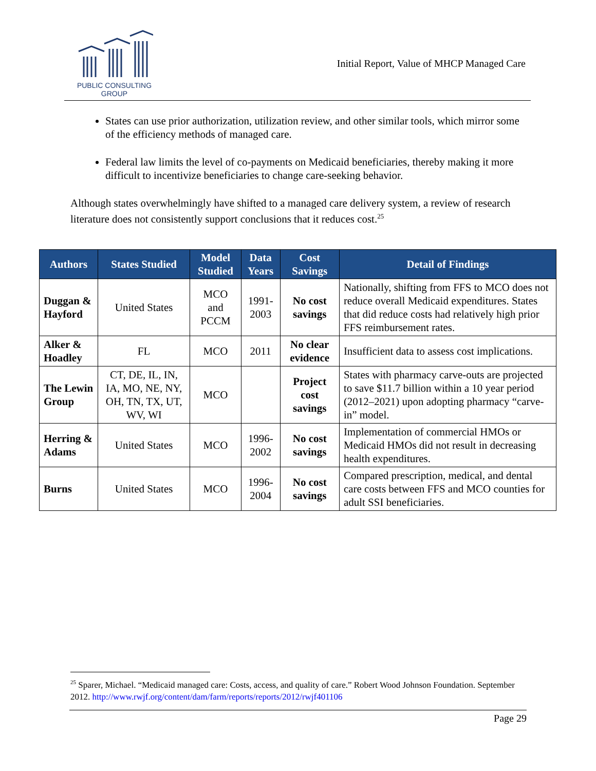PUBLIC CONSULTING
GROUP
Initial Report, Value of MHCP Managed Care
States can use prior authorization, utilization review, and other similar tools, which mirror some of the efficiency methods of managed care.
Federal law limits the level of co-payments on Medicaid beneficiaries, thereby making it more difficult to incentivize beneficiaries to change care-seeking behavior.
Although states overwhelmingly have shifted to a managed care delivery system, a review of research literature does not consistently support conclusions that it reduces cost.<sup>25</sup>
| Authors | States Studied | Model Studied | Data Years | Cost Savings | Detail of Findings |
| --- | --- | --- | --- | --- | --- |
| Duggan & Hayford | United States | MCO and PCCM | 1991-2003 | No cost savings | Nationally, shifting from FFS to MCO does not reduce overall Medicaid expenditures. States that did reduce costs had relatively high prior FFS reimbursement rates. |
| Alker & Hoadley | FL | MCO | 2011 | No clear evidence | Insufficient data to assess cost implications. |
| The Lewin Group | CT, DE, IL, IN, IA, MO, NE, NY, OH, TN, TX, UT, WV, WI | MCO | | Project cost savings | States with pharmacy carve-outs are projected to save $11.7 billion within a 10 year period (2012–2021) upon adopting pharmacy “carve-in” model. |
| Herring & Adams | United States | MCO | 1996-2002 | No cost savings | Implementation of commercial HMOs or Medicaid HMOs did not result in decreasing health expenditures. |
| Burns | United States | MCO | 1996-2004 | No cost savings | Compared prescription, medical, and dental care costs between FFS and MCO counties for adult SSI beneficiaries. |
<sup>25</sup> Sparer, Michael. “Medicaid managed care: Costs, access, and quality of care.” Robert Wood Johnson Foundation. September 2012. http://www.rwjf.org/content/dam/farm/reports/reports/2012/rwjf401106
Page 29